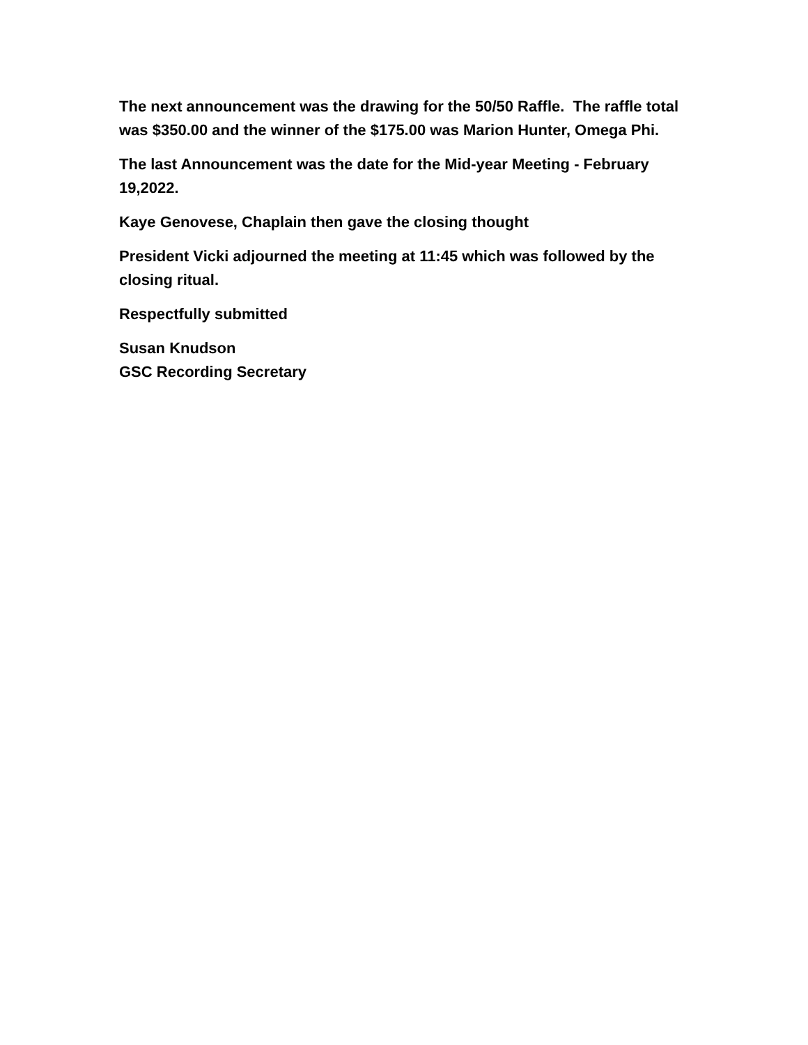The next announcement was the drawing for the 50/50 Raffle. The raffle total was $350.00 and the winner of the $175.00 was Marion Hunter, Omega Phi.
The last Announcement was the date for the Mid-year Meeting - February 19,2022.
Kaye Genovese, Chaplain then gave the closing thought
President Vicki adjourned the meeting at 11:45 which was followed by the closing ritual.
Respectfully submitted
Susan Knudson
GSC Recording Secretary